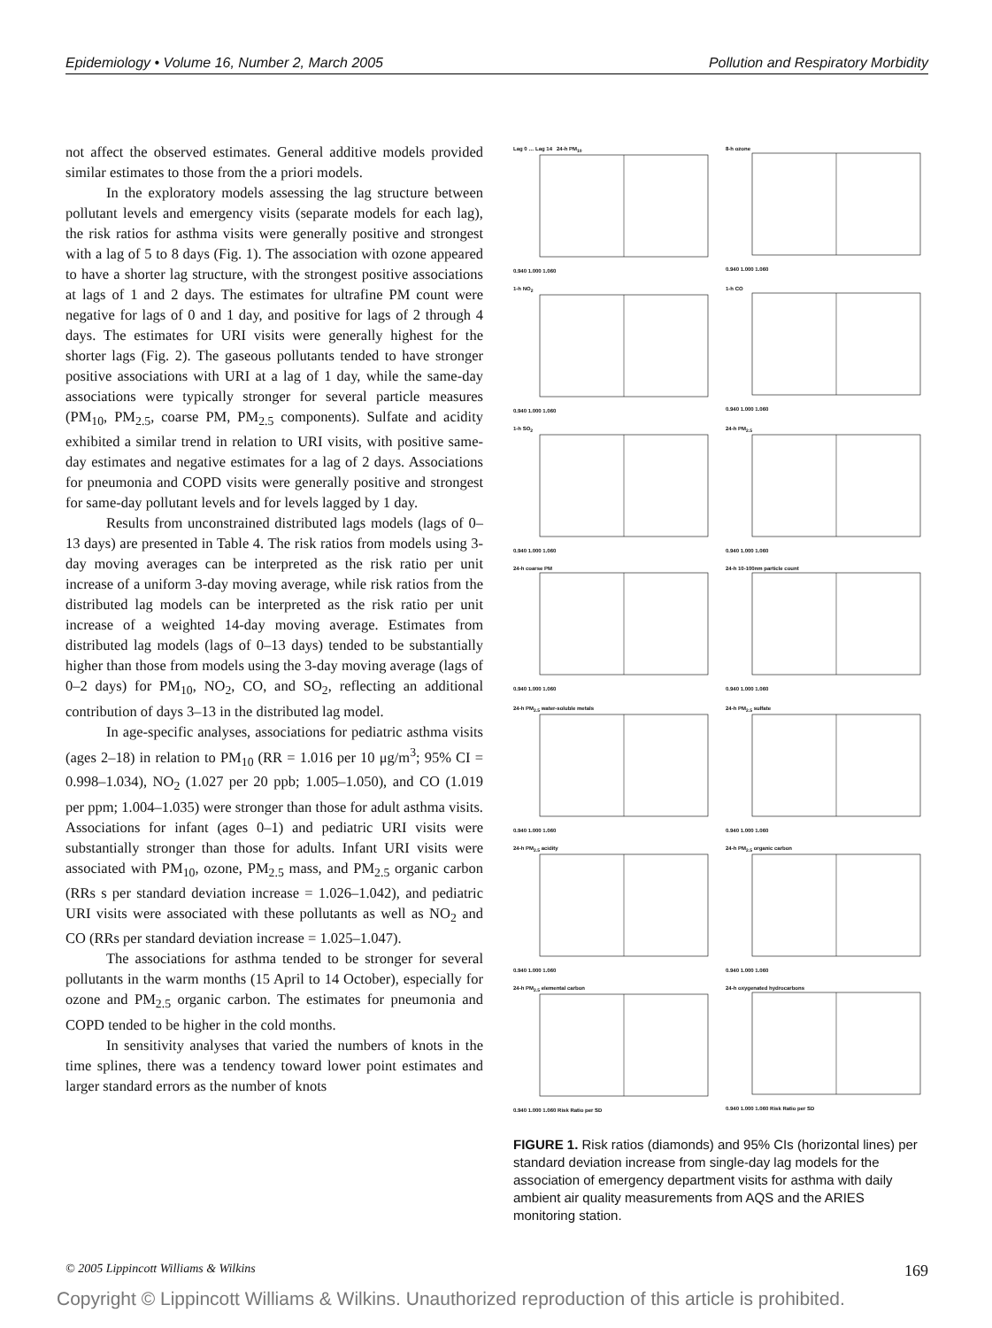Epidemiology • Volume 16, Number 2, March 2005 Pollution and Respiratory Morbidity
not affect the observed estimates. General additive models provided similar estimates to those from the a priori models.
In the exploratory models assessing the lag structure between pollutant levels and emergency visits (separate models for each lag), the risk ratios for asthma visits were generally positive and strongest with a lag of 5 to 8 days (Fig. 1). The association with ozone appeared to have a shorter lag structure, with the strongest positive associations at lags of 1 and 2 days. The estimates for ultrafine PM count were negative for lags of 0 and 1 day, and positive for lags of 2 through 4 days. The estimates for URI visits were generally highest for the shorter lags (Fig. 2). The gaseous pollutants tended to have stronger positive associations with URI at a lag of 1 day, while the same-day associations were typically stronger for several particle measures (PM<sub>10</sub>, PM<sub>2.5</sub>, coarse PM, PM<sub>2.5</sub> components). Sulfate and acidity exhibited a similar trend in relation to URI visits, with positive same-day estimates and negative estimates for a lag of 2 days. Associations for pneumonia and COPD visits were generally positive and strongest for same-day pollutant levels and for levels lagged by 1 day.
Results from unconstrained distributed lags models (lags of 0–13 days) are presented in Table 4. The risk ratios from models using 3-day moving averages can be interpreted as the risk ratio per unit increase of a uniform 3-day moving average, while risk ratios from the distributed lag models can be interpreted as the risk ratio per unit increase of a weighted 14-day moving average. Estimates from distributed lag models (lags of 0–13 days) tended to be substantially higher than those from models using the 3-day moving average (lags of 0–2 days) for PM<sub>10</sub>, NO<sub>2</sub>, CO, and SO<sub>2</sub>, reflecting an additional contribution of days 3–13 in the distributed lag model.
In age-specific analyses, associations for pediatric asthma visits (ages 2–18) in relation to PM<sub>10</sub> (RR = 1.016 per 10 μg/m<sup>3</sup>; 95% CI = 0.998–1.034), NO<sub>2</sub> (1.027 per 20 ppb; 1.005–1.050), and CO (1.019 per ppm; 1.004–1.035) were stronger than those for adult asthma visits. Associations for infant (ages 0–1) and pediatric URI visits were substantially stronger than those for adults. Infant URI visits were associated with PM<sub>10</sub>, ozone, PM<sub>2.5</sub> mass, and PM<sub>2.5</sub> organic carbon (RRs s per standard deviation increase = 1.026–1.042), and pediatric URI visits were associated with these pollutants as well as NO<sub>2</sub> and CO (RRs per standard deviation increase = 1.025–1.047).
The associations for asthma tended to be stronger for several pollutants in the warm months (15 April to 14 October), especially for ozone and PM<sub>2.5</sub> organic carbon. The estimates for pneumonia and COPD tended to be higher in the cold months.
In sensitivity analyses that varied the numbers of knots in the time splines, there was a tendency toward lower point estimates and larger standard errors as the number of knots
Lag 0 … Lag 14 24-h PM<sub>10</sub>
0.940 1.000 1.060
8-h ozone
0.940 1.000 1.060
1-h NO<sub>2</sub>
0.940 1.000 1.060
1-h CO
0.940 1.000 1.060
1-h SO<sub>2</sub>
0.940 1.000 1.060
24-h PM<sub>2.5</sub>
0.940 1.000 1.060
24-h coarse PM
0.940 1.000 1.060
24-h 10-100nm particle count
0.940 1.000 1.060
24-h PM<sub>2.5</sub> water-soluble metals
0.940 1.000 1.060
24-h PM<sub>2.5</sub> sulfate
0.940 1.000 1.060
24-h PM<sub>2.5</sub> acidity
0.940 1.000 1.060
24-h PM<sub>2.5</sub> organic carbon
0.940 1.000 1.060
24-h PM<sub>2.5</sub> elemental carbon
0.940 1.000 1.060 Risk Ratio per SD
24-h oxygenated hydrocarbons
0.940 1.000 1.060 Risk Ratio per SD
FIGURE 1. Risk ratios (diamonds) and 95% CIs (horizontal lines) per standard deviation increase from single-day lag models for the association of emergency department visits for asthma with daily ambient air quality measurements from AQS and the ARIES monitoring station.
© 2005 Lippincott Williams & Wilkins 169
Copyright © Lippincott Williams & Wilkins. Unauthorized reproduction of this article is prohibited.